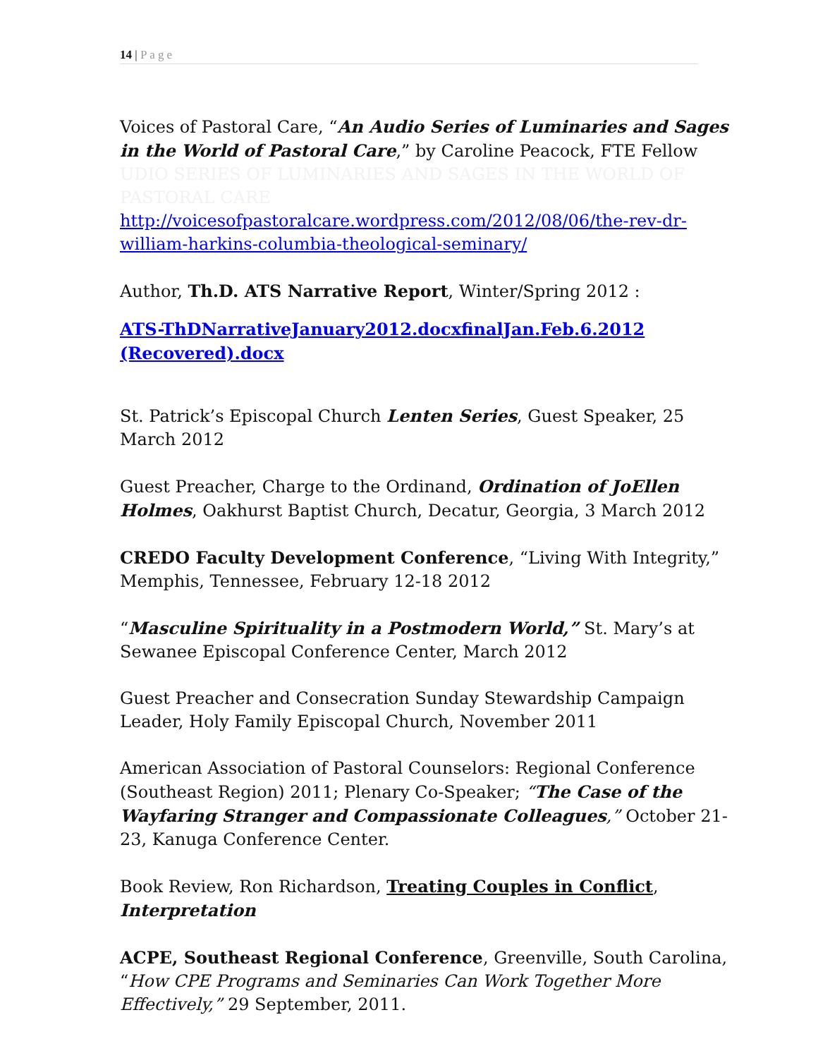14 | Page
Voices of Pastoral Care, “An Audio Series of Luminaries and Sages in the World of Pastoral Care,” by Caroline Peacock, FTE Fellow UDIO SERIES OF LUMINARIES AND SAGES IN THE WORLD OF PASTORAL CARE
http://voicesofpastoralcare.wordpress.com/2012/08/06/the-rev-dr-william-harkins-columbia-theological-seminary/
Author, Th.D. ATS Narrative Report, Winter/Spring 2012 :
ATS-ThDNarrativeJanuary2012.docxfinalJan.Feb.6.2012 (Recovered).docx
St. Patrick’s Episcopal Church Lenten Series, Guest Speaker, 25 March 2012
Guest Preacher, Charge to the Ordinand, Ordination of JoEllen Holmes, Oakhurst Baptist Church, Decatur, Georgia, 3 March 2012
CREDO Faculty Development Conference, “Living With Integrity,” Memphis, Tennessee, February 12-18 2012
“Masculine Spirituality in a Postmodern World,” St. Mary’s at Sewanee Episcopal Conference Center, March 2012
Guest Preacher and Consecration Sunday Stewardship Campaign Leader, Holy Family Episcopal Church, November 2011
American Association of Pastoral Counselors: Regional Conference (Southeast Region) 2011; Plenary Co-Speaker; “The Case of the Wayfaring Stranger and Compassionate Colleagues,” October 21-23, Kanuga Conference Center.
Book Review, Ron Richardson, Treating Couples in Conflict, Interpretation
ACPE, Southeast Regional Conference, Greenville, South Carolina, “How CPE Programs and Seminaries Can Work Together More Effectively,” 29 September, 2011.